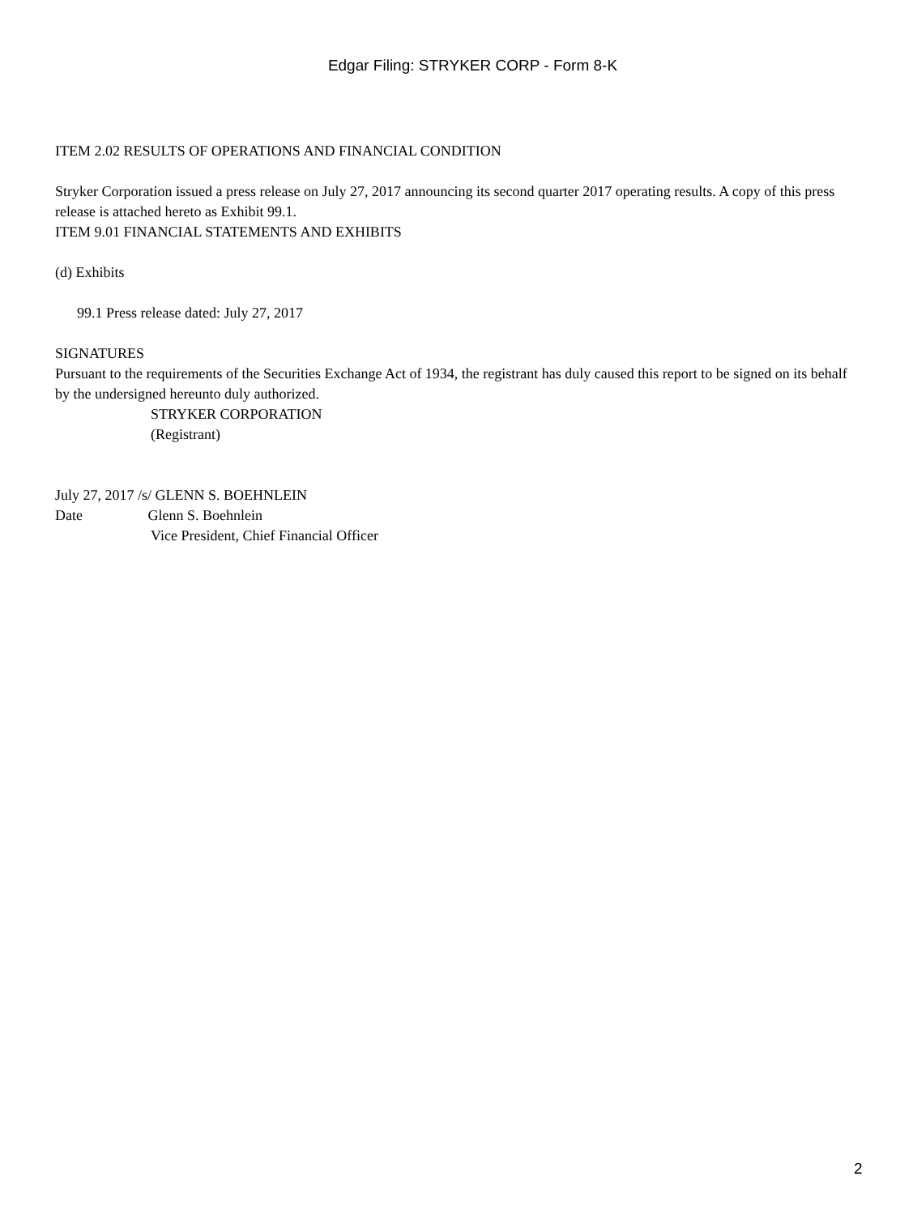Edgar Filing: STRYKER CORP - Form 8-K
ITEM 2.02 RESULTS OF OPERATIONS AND FINANCIAL CONDITION
Stryker Corporation issued a press release on July 27, 2017 announcing its second quarter 2017 operating results. A copy of this press release is attached hereto as Exhibit 99.1.
ITEM 9.01 FINANCIAL STATEMENTS AND EXHIBITS
(d) Exhibits
99.1 Press release dated: July 27, 2017
SIGNATURES
Pursuant to the requirements of the Securities Exchange Act of 1934, the registrant has duly caused this report to be signed on its behalf by the undersigned hereunto duly authorized.
STRYKER CORPORATION
(Registrant)
July 27, 2017 /s/ GLENN S. BOEHNLEIN
Date Glenn S. Boehnlein
Vice President, Chief Financial Officer
2